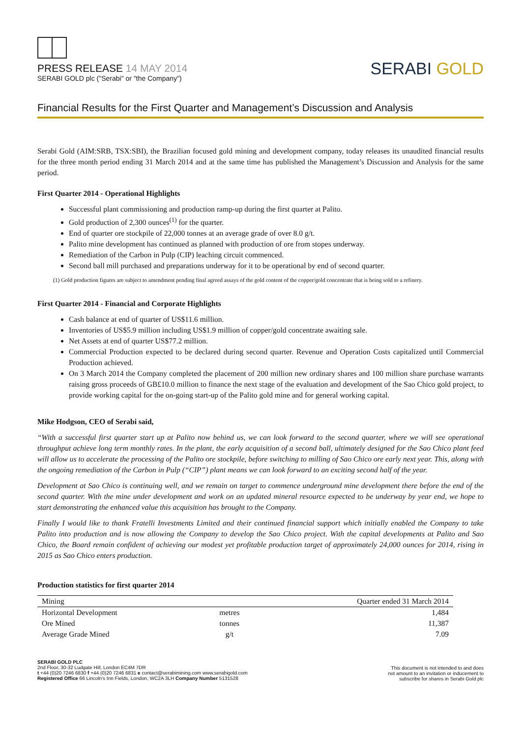PRESS RELEASE 14 MAY 2014
SERABI GOLD plc ("Serabi" or "the Company")
SERABI GOLD
Financial Results for the First Quarter and Management’s Discussion and Analysis
Serabi Gold (AIM:SRB, TSX:SBI), the Brazilian focused gold mining and development company, today releases its unaudited financial results for the three month period ending 31 March 2014 and at the same time has published the Management’s Discussion and Analysis for the same period.
First Quarter 2014 - Operational Highlights
Successful plant commissioning and production ramp-up during the first quarter at Palito.
Gold production of 2,300 ounces<sup>(1)</sup> for the quarter.
End of quarter ore stockpile of 22,000 tonnes at an average grade of over 8.0 g/t.
Palito mine development has continued as planned with production of ore from stopes underway.
Remediation of the Carbon in Pulp (CIP) leaching circuit commenced.
Second ball mill purchased and preparations underway for it to be operational by end of second quarter.
(1) Gold production figures are subject to amendment pending final agreed assays of the gold content of the copper/gold concentrate that is being sold to a refinery.
First Quarter 2014 - Financial and Corporate Highlights
Cash balance at end of quarter of US$11.6 million.
Inventories of US$5.9 million including US$1.9 million of copper/gold concentrate awaiting sale.
Net Assets at end of quarter US$77.2 million.
Commercial Production expected to be declared during second quarter. Revenue and Operation Costs capitalized until Commercial Production achieved.
On 3 March 2014 the Company completed the placement of 200 million new ordinary shares and 100 million share purchase warrants raising gross proceeds of GB£10.0 million to finance the next stage of the evaluation and development of the Sao Chico gold project, to provide working capital for the on-going start-up of the Palito gold mine and for general working capital.
Mike Hodgson, CEO of Serabi said,
“With a successful first quarter start up at Palito now behind us, we can look forward to the second quarter, where we will see operational throughput achieve long term monthly rates. In the plant, the early acquisition of a second ball, ultimately designed for the Sao Chico plant feed will allow us to accelerate the processing of the Palito ore stockpile, before switching to milling of Sao Chico ore early next year. This, along with the ongoing remediation of the Carbon in Pulp (“CIP”) plant means we can look forward to an exciting second half of the year.
Development at Sao Chico is continuing well, and we remain on target to commence underground mine development there before the end of the second quarter. With the mine under development and work on an updated mineral resource expected to be underway by year end, we hope to start demonstrating the enhanced value this acquisition has brought to the Company.
Finally I would like to thank Fratelli Investments Limited and their continued financial support which initially enabled the Company to take Palito into production and is now allowing the Company to develop the Sao Chico project. With the capital developments at Palito and Sao Chico, the Board remain confident of achieving our modest yet profitable production target of approximately 24,000 ounces for 2014, rising in 2015 as Sao Chico enters production.
Production statistics for first quarter 2014
| Mining | | Quarter ended 31 March 2014 |
| --- | --- | --- |
| Horizontal Development | metres | 1,484 |
| Ore Mined | tonnes | 11,387 |
| Average Grade Mined | g/t | 7.09 |
SERABI GOLD PLC
2nd Floor, 30-32 Ludgate Hill, London EC4M 7DR
t +44 (0)20 7246 6830 f +44 (0)20 7246 6831 e contact@serabimining.com www.serabigold.com
Registered Office 66 Lincoln's Inn Fields, London, WC2A 3LH Company Number 5131528
This document is not intended to and does
not amount to an invitation or inducement to
subscribe for shares in Serabi Gold plc